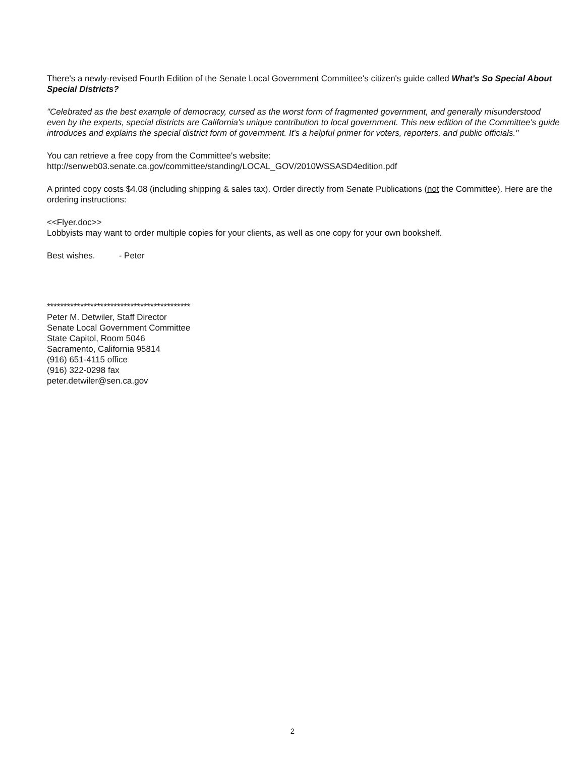There's a newly-revised Fourth Edition of the Senate Local Government Committee's citizen's guide called What's So Special About Special Districts?
"Celebrated as the best example of democracy, cursed as the worst form of fragmented government, and generally misunderstood even by the experts, special districts are California's unique contribution to local government. This new edition of the Committee's guide introduces and explains the special district form of government. It's a helpful primer for voters, reporters, and public officials."
You can retrieve a free copy from the Committee's website:
http://senweb03.senate.ca.gov/committee/standing/LOCAL_GOV/2010WSSASD4edition.pdf
A printed copy costs $4.08 (including shipping & sales tax). Order directly from Senate Publications (not the Committee). Here are the ordering instructions:
<<Flyer.doc>>
Lobbyists may want to order multiple copies for your clients, as well as one copy for your own bookshelf.
Best wishes. - Peter
*******************************************
Peter M. Detwiler, Staff Director
Senate Local Government Committee
State Capitol, Room 5046
Sacramento, California 95814
(916) 651-4115 office
(916) 322-0298 fax
peter.detwiler@sen.ca.gov
2